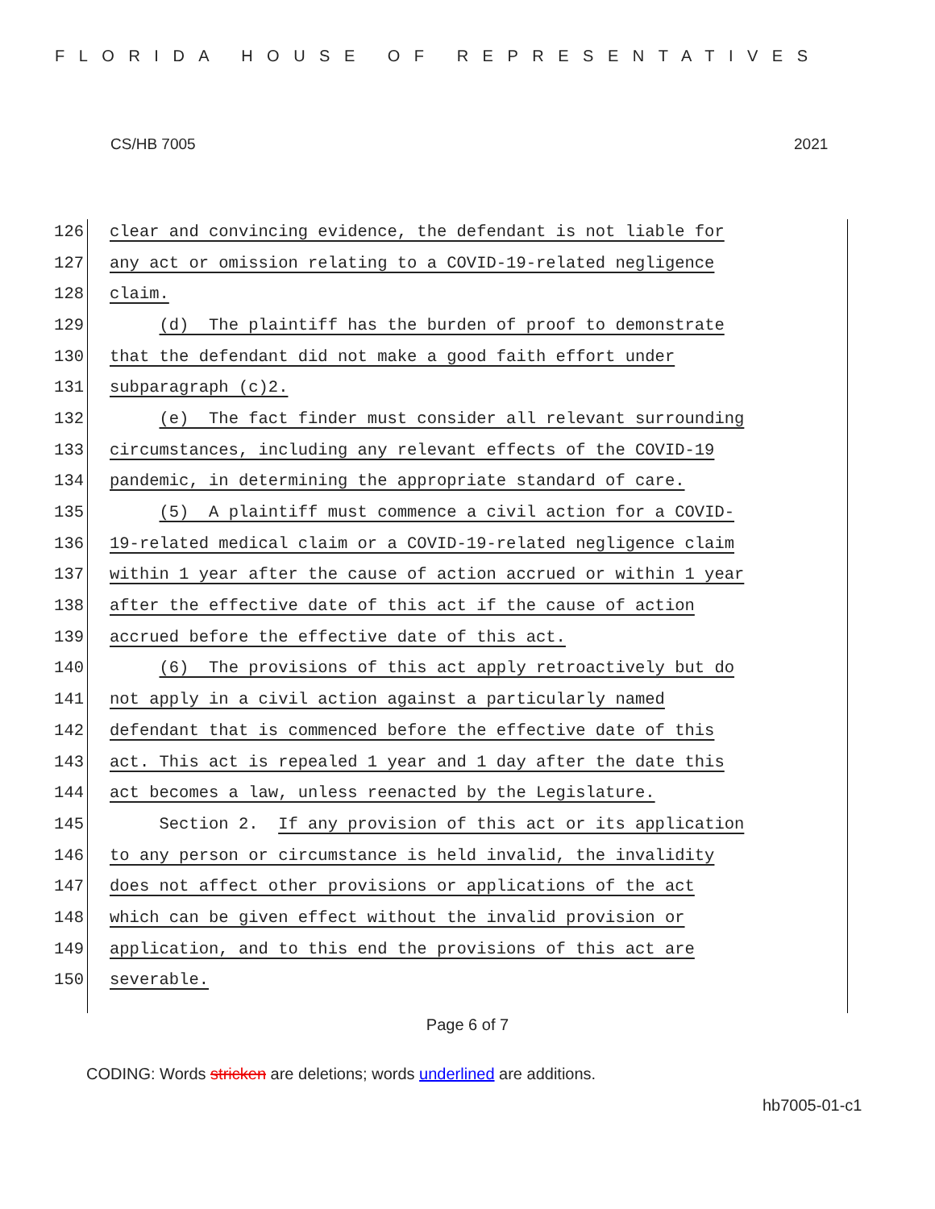FLORIDA HOUSE OF REPRESENTATIVES
CS/HB 7005 2021
126 clear and convincing evidence, the defendant is not liable for
127 any act or omission relating to a COVID-19-related negligence
128 claim.
129 (d) The plaintiff has the burden of proof to demonstrate
130 that the defendant did not make a good faith effort under
131 subparagraph (c)2.
132 (e) The fact finder must consider all relevant surrounding
133 circumstances, including any relevant effects of the COVID-19
134 pandemic, in determining the appropriate standard of care.
135 (5) A plaintiff must commence a civil action for a COVID-
136 19-related medical claim or a COVID-19-related negligence claim
137 within 1 year after the cause of action accrued or within 1 year
138 after the effective date of this act if the cause of action
139 accrued before the effective date of this act.
140 (6) The provisions of this act apply retroactively but do
141 not apply in a civil action against a particularly named
142 defendant that is commenced before the effective date of this
143 act. This act is repealed 1 year and 1 day after the date this
144 act becomes a law, unless reenacted by the Legislature.
145 Section 2. If any provision of this act or its application
146 to any person or circumstance is held invalid, the invalidity
147 does not affect other provisions or applications of the act
148 which can be given effect without the invalid provision or
149 application, and to this end the provisions of this act are
150 severable.
Page 6 of 7
CODING: Words stricken are deletions; words underlined are additions.
hb7005-01-c1